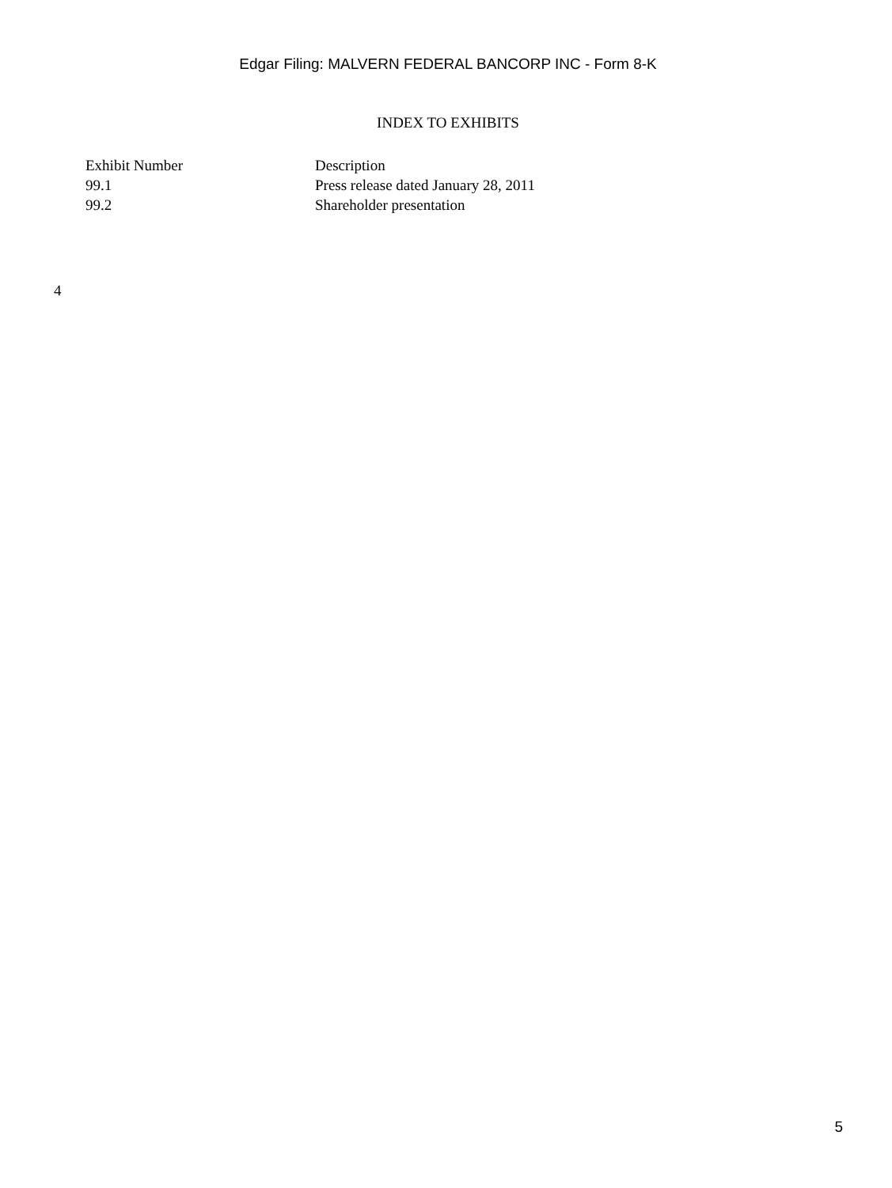Edgar Filing: MALVERN FEDERAL BANCORP INC - Form 8-K
INDEX TO EXHIBITS
| Exhibit Number | Description |
| --- | --- |
| 99.1 | Press release dated January 28, 2011 |
| 99.2 | Shareholder presentation |
4
5